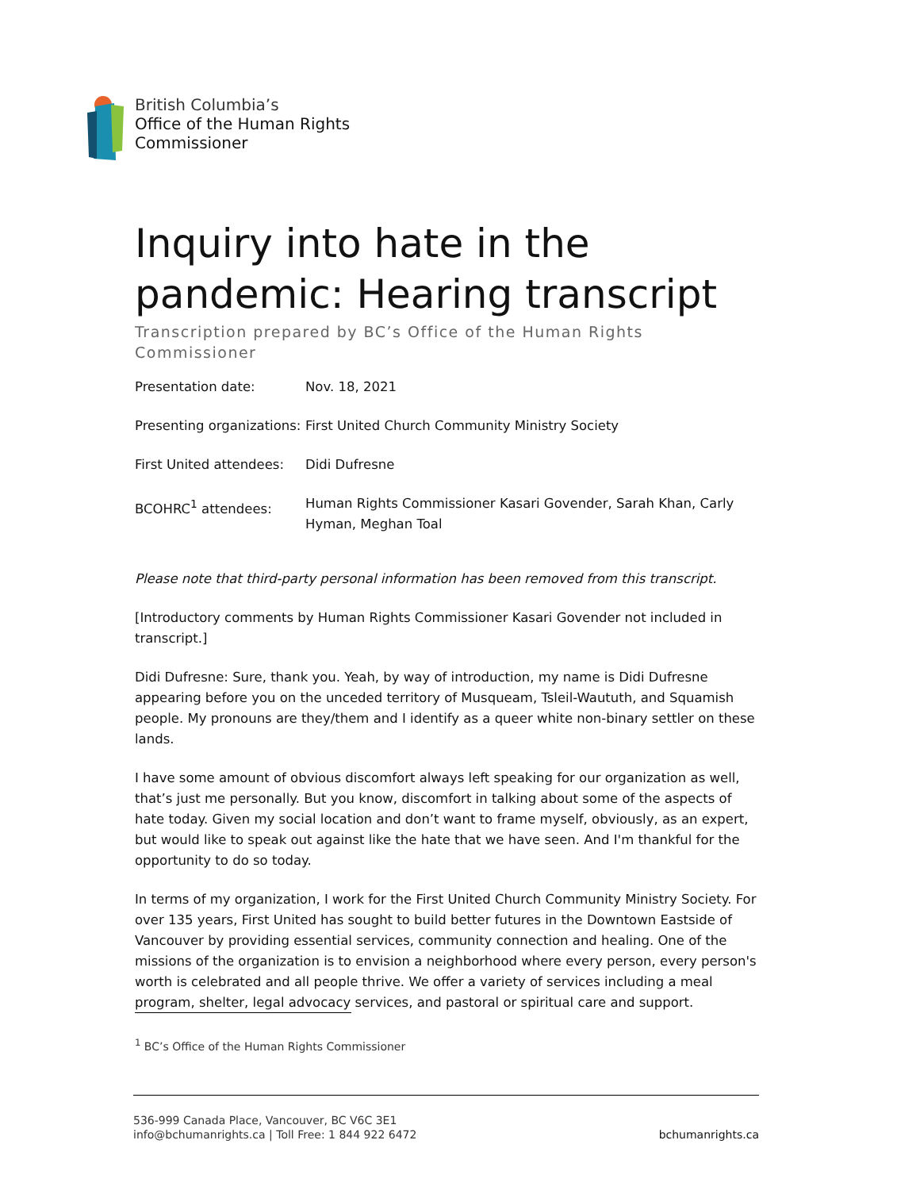British Columbia’s
Office of the Human Rights
Commissioner
Inquiry into hate in the pandemic: Hearing transcript
Transcription prepared by BC’s Office of the Human Rights Commissioner
| Presentation date: | Nov. 18, 2021 |
| Presenting organizations: | First United Church Community Ministry Society |
| First United attendees: | Didi Dufresne |
| BCOHRC<sup>1</sup> attendees: | Human Rights Commissioner Kasari Govender, Sarah Khan, Carly Hyman, Meghan Toal |
Please note that third-party personal information has been removed from this transcript.
[Introductory comments by Human Rights Commissioner Kasari Govender not included in transcript.]
Didi Dufresne: Sure, thank you. Yeah, by way of introduction, my name is Didi Dufresne appearing before you on the unceded territory of Musqueam, Tsleil-Waututh, and Squamish people. My pronouns are they/them and I identify as a queer white non-binary settler on these lands.
I have some amount of obvious discomfort always left speaking for our organization as well, that’s just me personally. But you know, discomfort in talking about some of the aspects of hate today. Given my social location and don’t want to frame myself, obviously, as an expert, but would like to speak out against like the hate that we have seen. And I'm thankful for the opportunity to do so today.
In terms of my organization, I work for the First United Church Community Ministry Society. For over 135 years, First United has sought to build better futures in the Downtown Eastside of Vancouver by providing essential services, community connection and healing. One of the missions of the organization is to envision a neighborhood where every person, every person's worth is celebrated and all people thrive. We offer a variety of services including a meal program, shelter, legal advocacy services, and pastoral or spiritual care and support.
<sup>1</sup> BC’s Office of the Human Rights Commissioner
536-999 Canada Place, Vancouver, BC V6C 3E1
info@bchumanrights.ca | Toll Free: 1 844 922 6472
bchumanrights.ca